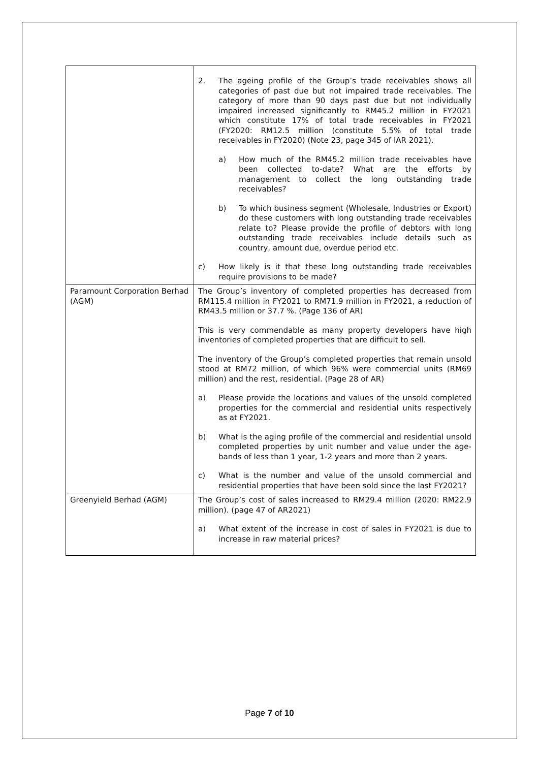| | 2. The ageing profile of the Group’s trade receivables shows all categories of past due but not impaired trade receivables. The category of more than 90 days past due but not individually impaired increased significantly to RM45.2 million in FY2021 which constitute 17% of total trade receivables in FY2021 (FY2020: RM12.5 million (constitute 5.5% of total trade receivables in FY2020) (Note 23, page 345 of IAR 2021). a) How much of the RM45.2 million trade receivables have been collected to-date? What are the efforts by management to collect the long outstanding trade receivables? b) To which business segment (Wholesale, Industries or Export) do these customers with long outstanding trade receivables relate to? Please provide the profile of debtors with long outstanding trade receivables include details such as country, amount due, overdue period etc. c) How likely is it that these long outstanding trade receivables require provisions to be made? |
| Paramount Corporation Berhad (AGM) | The Group’s inventory of completed properties has decreased from RM115.4 million in FY2021 to RM71.9 million in FY2021, a reduction of RM43.5 million or 37.7 %. (Page 136 of AR) This is very commendable as many property developers have high inventories of completed properties that are difficult to sell. The inventory of the Group’s completed properties that remain unsold stood at RM72 million, of which 96% were commercial units (RM69 million) and the rest, residential. (Page 28 of AR) a) Please provide the locations and values of the unsold completed properties for the commercial and residential units respectively as at FY2021. b) What is the aging profile of the commercial and residential unsold completed properties by unit number and value under the age-bands of less than 1 year, 1-2 years and more than 2 years. c) What is the number and value of the unsold commercial and residential properties that have been sold since the last FY2021? |
| Greenyield Berhad (AGM) | The Group’s cost of sales increased to RM29.4 million (2020: RM22.9 million). (page 47 of AR2021) a) What extent of the increase in cost of sales in FY2021 is due to increase in raw material prices? |
Page 7 of 10